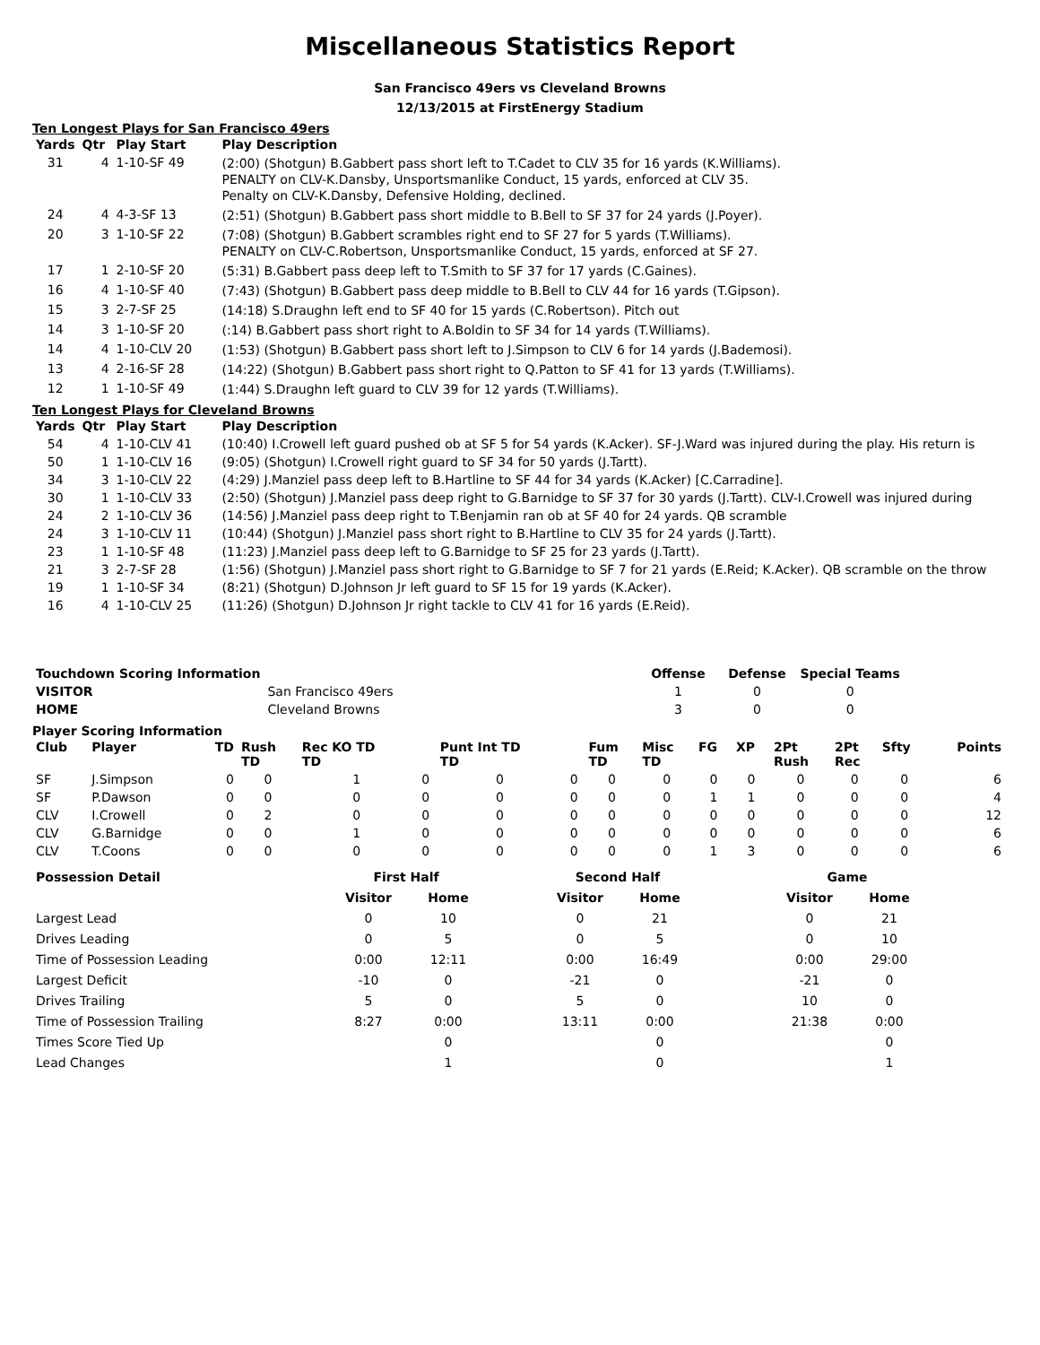Miscellaneous Statistics Report
San Francisco 49ers vs Cleveland Browns
12/13/2015 at FirstEnergy Stadium
Ten Longest Plays for San Francisco 49ers
| Yards | Qtr | Play Start | Play Description |
| --- | --- | --- | --- |
| 31 | 4 | 1-10-SF 49 | (2:00) (Shotgun) B.Gabbert pass short left to T.Cadet to CLV 35 for 16 yards (K.Williams). PENALTY on CLV-K.Dansby, Unsportsmanlike Conduct, 15 yards, enforced at CLV 35. Penalty on CLV-K.Dansby, Defensive Holding, declined. |
| 24 | 4 | 4-3-SF 13 | (2:51) (Shotgun) B.Gabbert pass short middle to B.Bell to SF 37 for 24 yards (J.Poyer). |
| 20 | 3 | 1-10-SF 22 | (7:08) (Shotgun) B.Gabbert scrambles right end to SF 27 for 5 yards (T.Williams). PENALTY on CLV-C.Robertson, Unsportsmanlike Conduct, 15 yards, enforced at SF 27. |
| 17 | 1 | 2-10-SF 20 | (5:31) B.Gabbert pass deep left to T.Smith to SF 37 for 17 yards (C.Gaines). |
| 16 | 4 | 1-10-SF 40 | (7:43) (Shotgun) B.Gabbert pass deep middle to B.Bell to CLV 44 for 16 yards (T.Gipson). |
| 15 | 3 | 2-7-SF 25 | (14:18) S.Draughn left end to SF 40 for 15 yards (C.Robertson). Pitch out |
| 14 | 3 | 1-10-SF 20 | (:14) B.Gabbert pass short right to A.Boldin to SF 34 for 14 yards (T.Williams). |
| 14 | 4 | 1-10-CLV 20 | (1:53) (Shotgun) B.Gabbert pass short left to J.Simpson to CLV 6 for 14 yards (J.Bademosi). |
| 13 | 4 | 2-16-SF 28 | (14:22) (Shotgun) B.Gabbert pass short right to Q.Patton to SF 41 for 13 yards (T.Williams). |
| 12 | 1 | 1-10-SF 49 | (1:44) S.Draughn left guard to CLV 39 for 12 yards (T.Williams). |
Ten Longest Plays for Cleveland Browns
| Yards | Qtr | Play Start | Play Description |
| --- | --- | --- | --- |
| 54 | 4 | 1-10-CLV 41 | (10:40) I.Crowell left guard pushed ob at SF 5 for 54 yards (K.Acker). SF-J.Ward was injured during the play. His return is |
| 50 | 1 | 1-10-CLV 16 | (9:05) (Shotgun) I.Crowell right guard to SF 34 for 50 yards (J.Tartt). |
| 34 | 3 | 1-10-CLV 22 | (4:29) J.Manziel pass deep left to B.Hartline to SF 44 for 34 yards (K.Acker) [C.Carradine]. |
| 30 | 1 | 1-10-CLV 33 | (2:50) (Shotgun) J.Manziel pass deep right to G.Barnidge to SF 37 for 30 yards (J.Tartt). CLV-I.Crowell was injured during |
| 24 | 2 | 1-10-CLV 36 | (14:56) J.Manziel pass deep right to T.Benjamin ran ob at SF 40 for 24 yards. QB scramble |
| 24 | 3 | 1-10-CLV 11 | (10:44) (Shotgun) J.Manziel pass short right to B.Hartline to CLV 35 for 24 yards (J.Tartt). |
| 23 | 1 | 1-10-SF 48 | (11:23) J.Manziel pass deep left to G.Barnidge to SF 25 for 23 yards (J.Tartt). |
| 21 | 3 | 2-7-SF 28 | (1:56) (Shotgun) J.Manziel pass short right to G.Barnidge to SF 7 for 21 yards (E.Reid; K.Acker). QB scramble on the throw |
| 19 | 1 | 1-10-SF 34 | (8:21) (Shotgun) D.Johnson Jr left guard to SF 15 for 19 yards (K.Acker). |
| 16 | 4 | 1-10-CLV 25 | (11:26) (Shotgun) D.Johnson Jr right tackle to CLV 41 for 16 yards (E.Reid). |
| Touchdown Scoring Information | | Offense | Defense | Special Teams |
| --- | --- | --- | --- | --- |
| VISITOR | San Francisco 49ers | 1 | 0 | 0 |
| HOME | Cleveland Browns | 3 | 0 | 0 |
Player Scoring Information
| Club | Player | TD | Rush TD | Rec KO TD TD | | Punt Int TD TD | | Fum TD | Misc TD | FG | XP | 2Pt Rush | 2Pt Rec | Sfty | Points |
| --- | --- | --- | --- | --- | --- | --- | --- | --- | --- | --- | --- | --- | --- | --- | --- |
| SF | J.Simpson | 0 | 0 | 1 | 0 | 0 | 0 | 0 | 0 | 0 | 0 | 0 | 0 | 0 | 6 |
| SF | P.Dawson | 0 | 0 | 0 | 0 | 0 | 0 | 0 | 0 | 1 | 1 | 0 | 0 | 0 | 4 |
| CLV | I.Crowell | 0 | 2 | 0 | 0 | 0 | 0 | 0 | 0 | 0 | 0 | 0 | 0 | 0 | 12 |
| CLV | G.Barnidge | 0 | 0 | 1 | 0 | 0 | 0 | 0 | 0 | 0 | 0 | 0 | 0 | 0 | 6 |
| CLV | T.Coons | 0 | 0 | 0 | 0 | 0 | 0 | 0 | 0 | 1 | 3 | 0 | 0 | 0 | 6 |
| Possession Detail | First Half | | | Second Half | | | Game | |
| --- | --- | --- | --- | --- | --- | --- | --- | --- |
| | Visitor | Home | | Visitor | Home | | Visitor | Home |
| Largest Lead | 0 | 10 | | 0 | 21 | | 0 | 21 |
| Drives Leading | 0 | 5 | | 0 | 5 | | 0 | 10 |
| Time of Possession Leading | 0:00 | 12:11 | | 0:00 | 16:49 | | 0:00 | 29:00 |
| Largest Deficit | -10 | 0 | | -21 | 0 | | -21 | 0 |
| Drives Trailing | 5 | 0 | | 5 | 0 | | 10 | 0 |
| Time of Possession Trailing | 8:27 | 0:00 | | 13:11 | 0:00 | | 21:38 | 0:00 |
| Times Score Tied Up | | 0 | | | 0 | | | 0 |
| Lead Changes | | 1 | | | 0 | | | 1 |